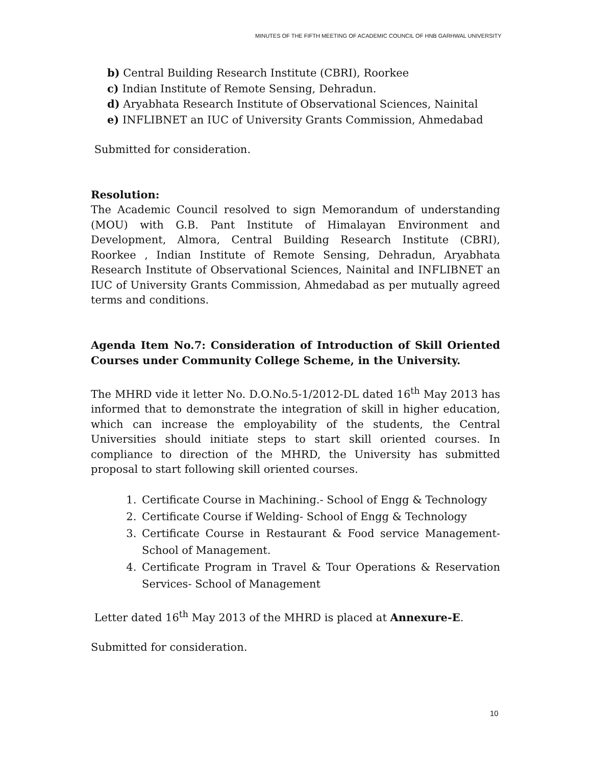MINUTES OF THE FIFTH MEETING OF ACADEMIC COUNCIL OF HNB GARHWAL UNIVERSITY
b) Central Building Research Institute (CBRI), Roorkee
c) Indian Institute of Remote Sensing, Dehradun.
d) Aryabhata Research Institute of Observational Sciences, Nainital
e) INFLIBNET an IUC of University Grants Commission, Ahmedabad
Submitted for consideration.
Resolution:
The Academic Council resolved to sign Memorandum of understanding (MOU) with G.B. Pant Institute of Himalayan Environment and Development, Almora, Central Building Research Institute (CBRI), Roorkee , Indian Institute of Remote Sensing, Dehradun, Aryabhata Research Institute of Observational Sciences, Nainital and INFLIBNET an IUC of University Grants Commission, Ahmedabad as per mutually agreed terms and conditions.
Agenda Item No.7: Consideration of Introduction of Skill Oriented Courses under Community College Scheme, in the University.
The MHRD vide it letter No. D.O.No.5-1/2012-DL dated 16<sup>th</sup> May 2013 has informed that to demonstrate the integration of skill in higher education, which can increase the employability of the students, the Central Universities should initiate steps to start skill oriented courses. In compliance to direction of the MHRD, the University has submitted proposal to start following skill oriented courses.
1. Certificate Course in Machining.- School of Engg & Technology
2. Certificate Course if Welding- School of Engg & Technology
3. Certificate Course in Restaurant & Food service Management-School of Management.
4. Certificate Program in Travel & Tour Operations & Reservation Services- School of Management
Letter dated 16<sup>th</sup> May 2013 of the MHRD is placed at Annexure-E.
Submitted for consideration.
10